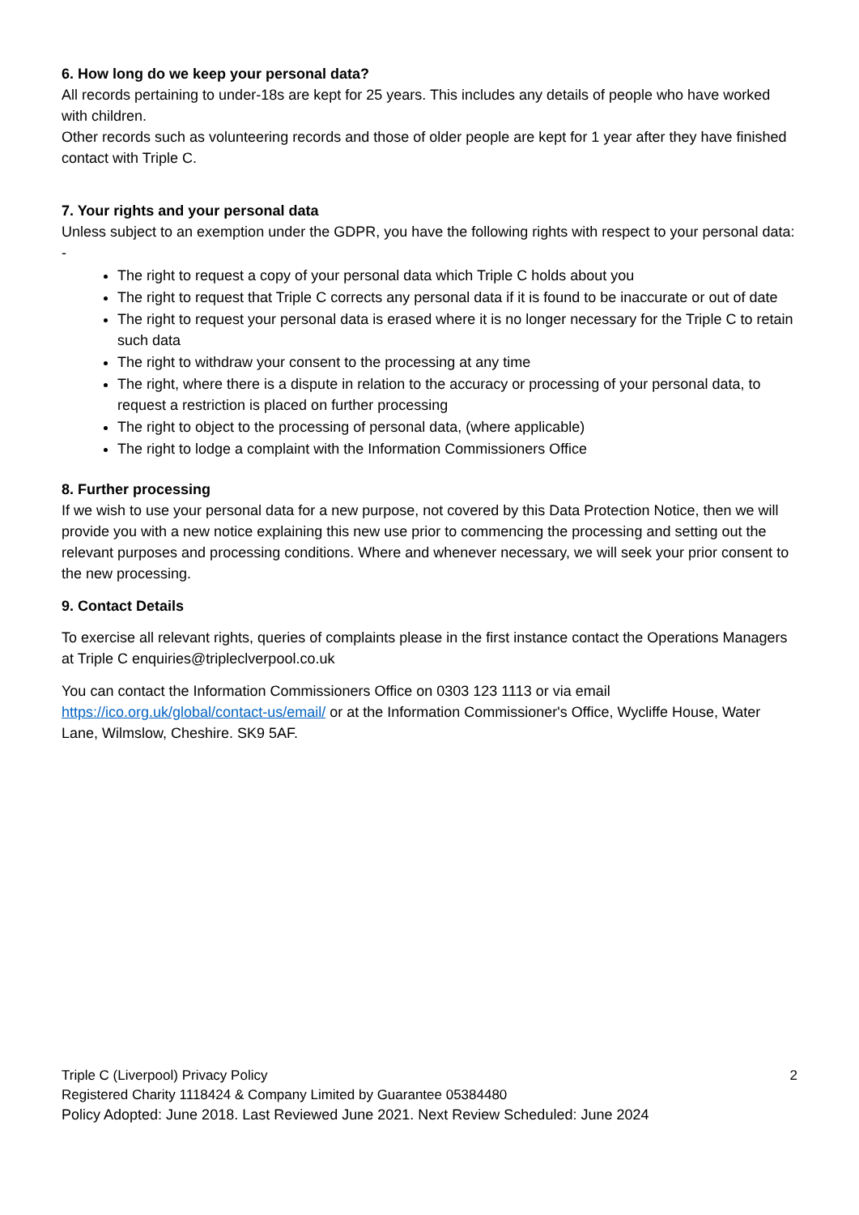6. How long do we keep your personal data?
All records pertaining to under-18s are kept for 25 years. This includes any details of people who have worked with children.
Other records such as volunteering records and those of older people are kept for 1 year after they have finished contact with Triple C.
7. Your rights and your personal data
Unless subject to an exemption under the GDPR, you have the following rights with respect to your personal data: -
The right to request a copy of your personal data which Triple C holds about you
The right to request that Triple C corrects any personal data if it is found to be inaccurate or out of date
The right to request your personal data is erased where it is no longer necessary for the Triple C to retain such data
The right to withdraw your consent to the processing at any time
The right, where there is a dispute in relation to the accuracy or processing of your personal data, to request a restriction is placed on further processing
The right to object to the processing of personal data, (where applicable)
The right to lodge a complaint with the Information Commissioners Office
8. Further processing
If we wish to use your personal data for a new purpose, not covered by this Data Protection Notice, then we will provide you with a new notice explaining this new use prior to commencing the processing and setting out the relevant purposes and processing conditions. Where and whenever necessary, we will seek your prior consent to the new processing.
9. Contact Details
To exercise all relevant rights, queries of complaints please in the first instance contact the Operations Managers at Triple C enquiries@tripleclverpool.co.uk
You can contact the Information Commissioners Office on 0303 123 1113 or via email https://ico.org.uk/global/contact-us/email/ or at the Information Commissioner's Office, Wycliffe House, Water Lane, Wilmslow, Cheshire. SK9 5AF.
Triple C (Liverpool) Privacy Policy 2
Registered Charity 1118424 & Company Limited by Guarantee 05384480
Policy Adopted: June 2018. Last Reviewed June 2021. Next Review Scheduled: June 2024